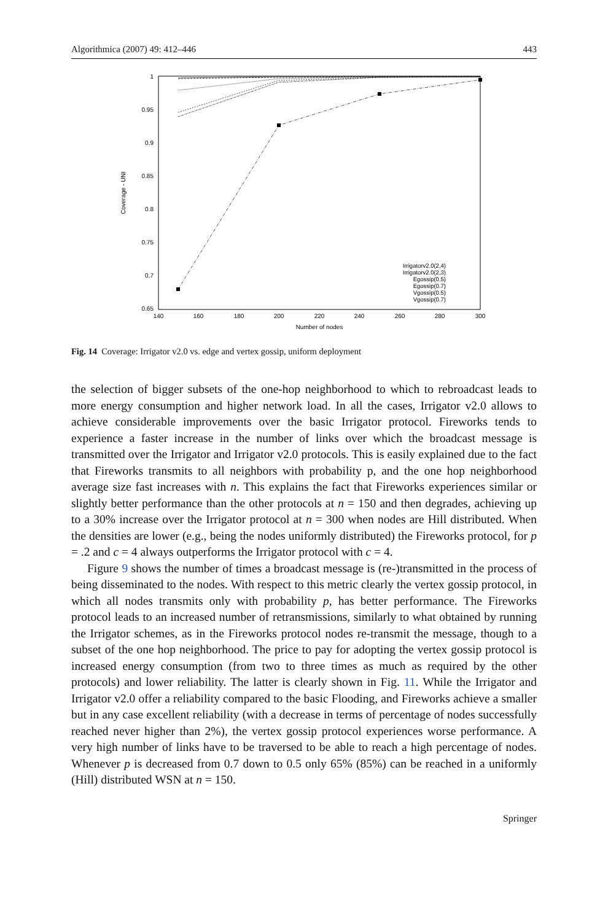Algorithmica (2007) 49: 412–446 443
1
0.95
0.9
0.85
0.8
0.75
0.7
0.65
140
160
180
200
220
240
260
280
300
Number of nodes
Coverage - UNI
Irrigatorv2.0(2,4)
Irrigatorv2.0(2,3)
Egossip(0.5)
Egossip(0.7)
Vgossip(0.5)
Vgossip(0.7)
Fig. 14 Coverage: Irrigator v2.0 vs. edge and vertex gossip, uniform deployment
the selection of bigger subsets of the one-hop neighborhood to which to rebroadcast leads to more energy consumption and higher network load. In all the cases, Irrigator v2.0 allows to achieve considerable improvements over the basic Irrigator protocol. Fireworks tends to experience a faster increase in the number of links over which the broadcast message is transmitted over the Irrigator and Irrigator v2.0 protocols. This is easily explained due to the fact that Fireworks transmits to all neighbors with probability p, and the one hop neighborhood average size fast increases with n. This explains the fact that Fireworks experiences similar or slightly better performance than the other protocols at n = 150 and then degrades, achieving up to a 30% increase over the Irrigator protocol at n = 300 when nodes are Hill distributed. When the densities are lower (e.g., being the nodes uniformly distributed) the Fireworks protocol, for p = .2 and c = 4 always outperforms the Irrigator protocol with c = 4.
Figure 9 shows the number of times a broadcast message is (re-)transmitted in the process of being disseminated to the nodes. With respect to this metric clearly the vertex gossip protocol, in which all nodes transmits only with probability p, has better performance. The Fireworks protocol leads to an increased number of retransmissions, similarly to what obtained by running the Irrigator schemes, as in the Fireworks protocol nodes re-transmit the message, though to a subset of the one hop neighborhood. The price to pay for adopting the vertex gossip protocol is increased energy consumption (from two to three times as much as required by the other protocols) and lower reliability. The latter is clearly shown in Fig. 11. While the Irrigator and Irrigator v2.0 offer a reliability compared to the basic Flooding, and Fireworks achieve a smaller but in any case excellent reliability (with a decrease in terms of percentage of nodes successfully reached never higher than 2%), the vertex gossip protocol experiences worse performance. A very high number of links have to be traversed to be able to reach a high percentage of nodes. Whenever p is decreased from 0.7 down to 0.5 only 65% (85%) can be reached in a uniformly (Hill) distributed WSN at n = 150.
Springer